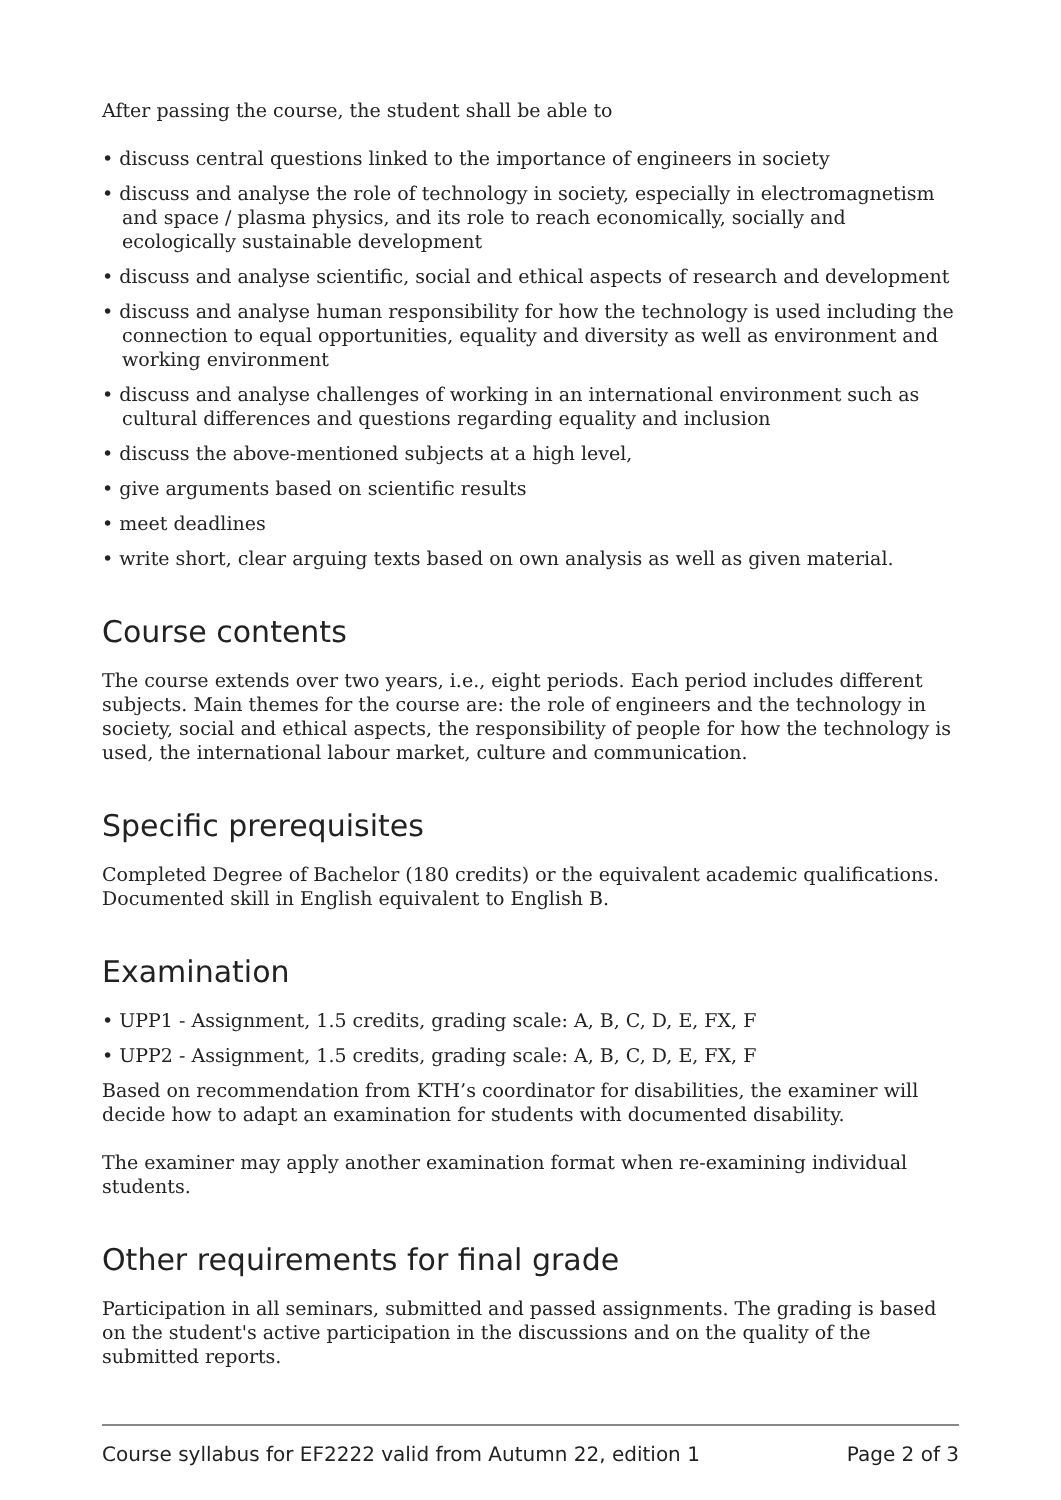After passing the course, the student shall be able to
• discuss central questions linked to the importance of engineers in society
• discuss and analyse the role of technology in society, especially in electromagnetism and space / plasma physics, and its role to reach economically, socially and ecologically sustainable development
• discuss and analyse scientific, social and ethical aspects of research and development
• discuss and analyse human responsibility for how the technology is used including the connection to equal opportunities, equality and diversity as well as environment and working environment
• discuss and analyse challenges of working in an international environment such as cultural differences and questions regarding equality and inclusion
• discuss the above-mentioned subjects at a high level,
• give arguments based on scientific results
• meet deadlines
• write short, clear arguing texts based on own analysis as well as given material.
Course contents
The course extends over two years, i.e., eight periods. Each period includes different subjects. Main themes for the course are: the role of engineers and the technology in society, social and ethical aspects, the responsibility of people for how the technology is used, the international labour market, culture and communication.
Specific prerequisites
Completed Degree of Bachelor (180 credits) or the equivalent academic qualifications. Documented skill in English equivalent to English B.
Examination
• UPP1 - Assignment, 1.5 credits, grading scale: A, B, C, D, E, FX, F
• UPP2 - Assignment, 1.5 credits, grading scale: A, B, C, D, E, FX, F
Based on recommendation from KTH’s coordinator for disabilities, the examiner will decide how to adapt an examination for students with documented disability.
The examiner may apply another examination format when re-examining individual students.
Other requirements for final grade
Participation in all seminars, submitted and passed assignments. The grading is based on the student's active participation in the discussions and on the quality of the submitted reports.
Course syllabus for EF2222 valid from Autumn 22, edition 1 Page 2 of 3